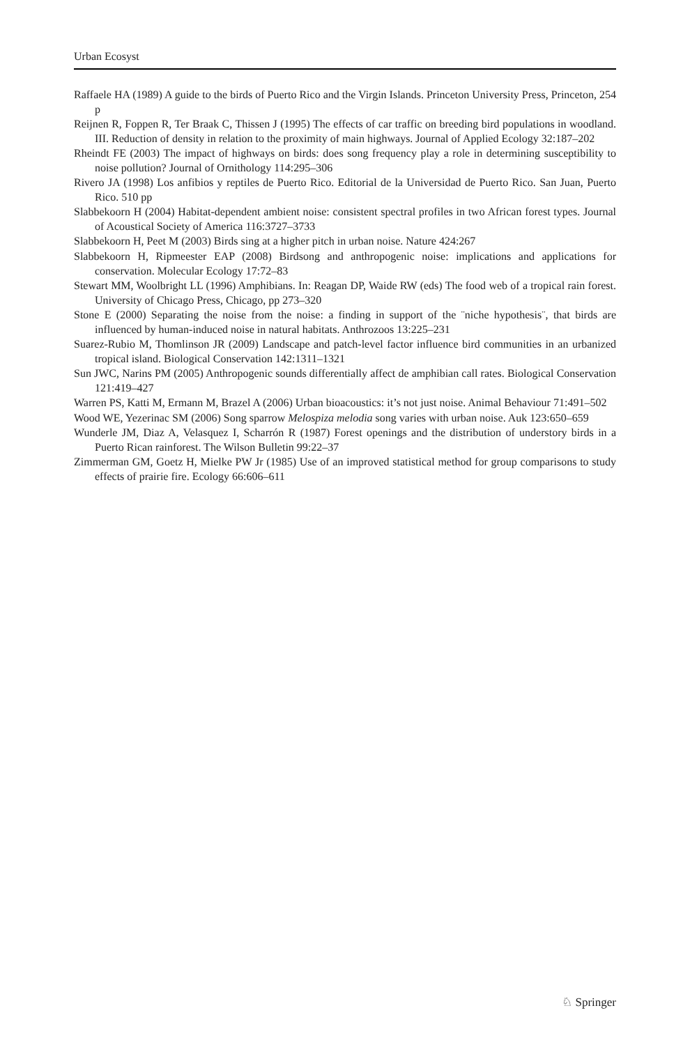Urban Ecosyst
Raffaele HA (1989) A guide to the birds of Puerto Rico and the Virgin Islands. Princeton University Press, Princeton, 254 p
Reijnen R, Foppen R, Ter Braak C, Thissen J (1995) The effects of car traffic on breeding bird populations in woodland. III. Reduction of density in relation to the proximity of main highways. Journal of Applied Ecology 32:187–202
Rheindt FE (2003) The impact of highways on birds: does song frequency play a role in determining susceptibility to noise pollution? Journal of Ornithology 114:295–306
Rivero JA (1998) Los anfibios y reptiles de Puerto Rico. Editorial de la Universidad de Puerto Rico. San Juan, Puerto Rico. 510 pp
Slabbekoorn H (2004) Habitat-dependent ambient noise: consistent spectral profiles in two African forest types. Journal of Acoustical Society of America 116:3727–3733
Slabbekoorn H, Peet M (2003) Birds sing at a higher pitch in urban noise. Nature 424:267
Slabbekoorn H, Ripmeester EAP (2008) Birdsong and anthropogenic noise: implications and applications for conservation. Molecular Ecology 17:72–83
Stewart MM, Woolbright LL (1996) Amphibians. In: Reagan DP, Waide RW (eds) The food web of a tropical rain forest. University of Chicago Press, Chicago, pp 273–320
Stone E (2000) Separating the noise from the noise: a finding in support of the ¨niche hypothesis¨, that birds are influenced by human-induced noise in natural habitats. Anthrozoos 13:225–231
Suarez-Rubio M, Thomlinson JR (2009) Landscape and patch-level factor influence bird communities in an urbanized tropical island. Biological Conservation 142:1311–1321
Sun JWC, Narins PM (2005) Anthropogenic sounds differentially affect de amphibian call rates. Biological Conservation 121:419–427
Warren PS, Katti M, Ermann M, Brazel A (2006) Urban bioacoustics: it’s not just noise. Animal Behaviour 71:491–502
Wood WE, Yezerinac SM (2006) Song sparrow Melospiza melodia song varies with urban noise. Auk 123:650–659
Wunderle JM, Diaz A, Velasquez I, Scharrón R (1987) Forest openings and the distribution of understory birds in a Puerto Rican rainforest. The Wilson Bulletin 99:22–37
Zimmerman GM, Goetz H, Mielke PW Jr (1985) Use of an improved statistical method for group comparisons to study effects of prairie fire. Ecology 66:606–611
♘ Springer